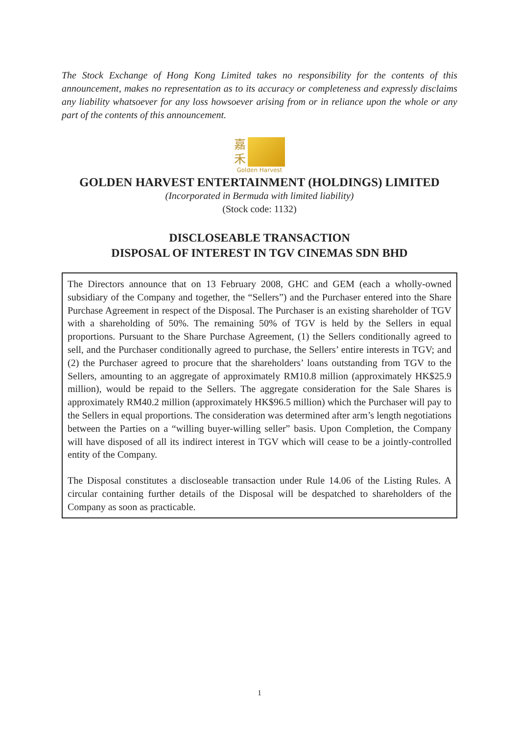The Stock Exchange of Hong Kong Limited takes no responsibility for the contents of this announcement, makes no representation as to its accuracy or completeness and expressly disclaims any liability whatsoever for any loss howsoever arising from or in reliance upon the whole or any part of the contents of this announcement.
嘉
禾
Golden Harvest
GOLDEN HARVEST ENTERTAINMENT (HOLDINGS) LIMITED
(Incorporated in Bermuda with limited liability)
(Stock code: 1132)
DISCLOSEABLE TRANSACTION
DISPOSAL OF INTEREST IN TGV CINEMAS SDN BHD
The Directors announce that on 13 February 2008, GHC and GEM (each a wholly-owned subsidiary of the Company and together, the “Sellers”) and the Purchaser entered into the Share Purchase Agreement in respect of the Disposal. The Purchaser is an existing shareholder of TGV with a shareholding of 50%. The remaining 50% of TGV is held by the Sellers in equal proportions. Pursuant to the Share Purchase Agreement, (1) the Sellers conditionally agreed to sell, and the Purchaser conditionally agreed to purchase, the Sellers’ entire interests in TGV; and (2) the Purchaser agreed to procure that the shareholders’ loans outstanding from TGV to the Sellers, amounting to an aggregate of approximately RM10.8 million (approximately HK$25.9 million), would be repaid to the Sellers. The aggregate consideration for the Sale Shares is approximately RM40.2 million (approximately HK$96.5 million) which the Purchaser will pay to the Sellers in equal proportions. The consideration was determined after arm’s length negotiations between the Parties on a “willing buyer-willing seller” basis. Upon Completion, the Company will have disposed of all its indirect interest in TGV which will cease to be a jointly-controlled entity of the Company.
The Disposal constitutes a discloseable transaction under Rule 14.06 of the Listing Rules. A circular containing further details of the Disposal will be despatched to shareholders of the Company as soon as practicable.
1